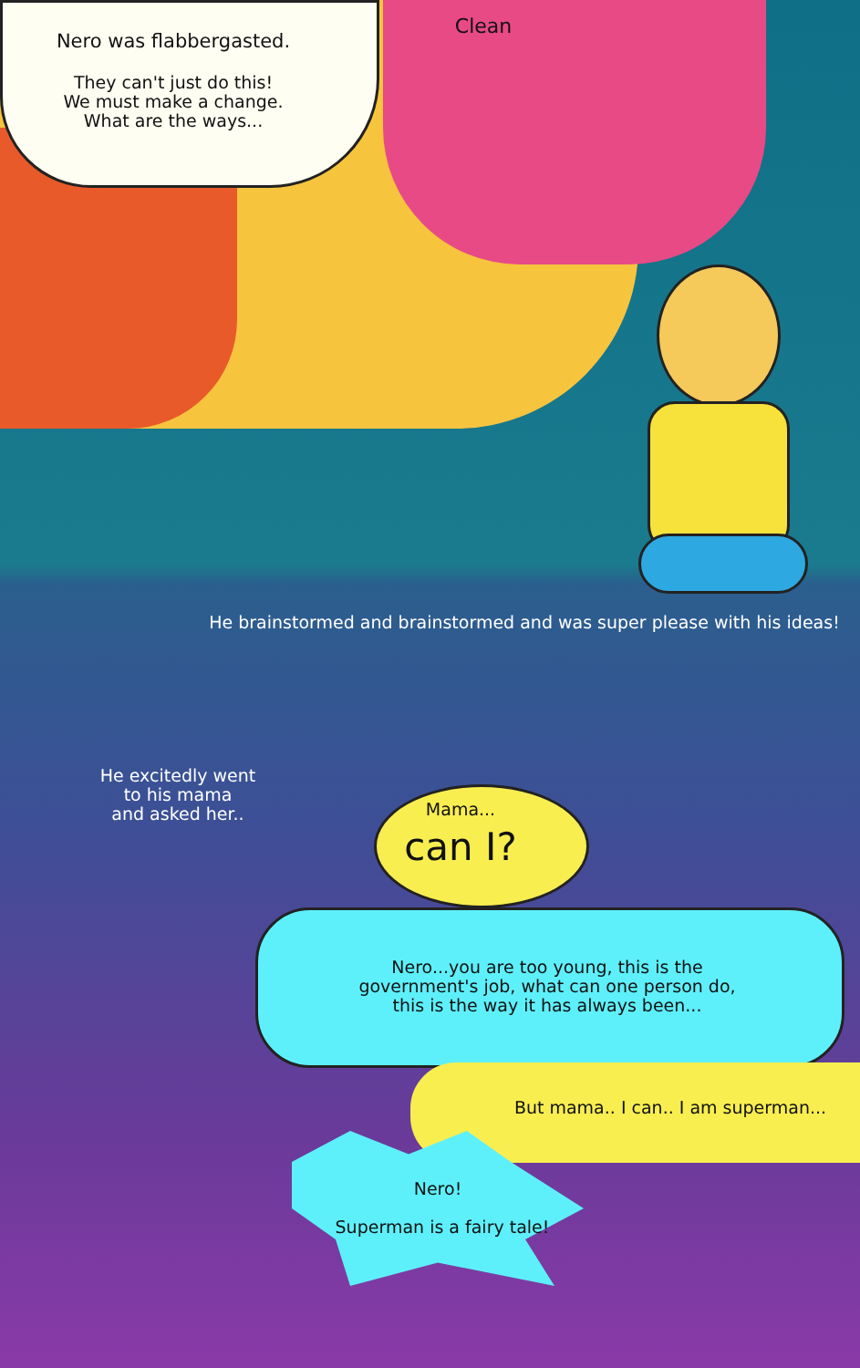Nero was flabbergasted.
They can't just do this!
We must make a change.
What are the ways...
Clean
He brainstormed and brainstormed and was super please with his ideas!
He excitedly went
to his mama
and asked her..
Mama...
can I?
Nero...you are too young, this is the
government's job, what can one person do,
this is the way it has always been...
But mama.. I can.. I am superman...
Nero!
Superman is a fairy tale!